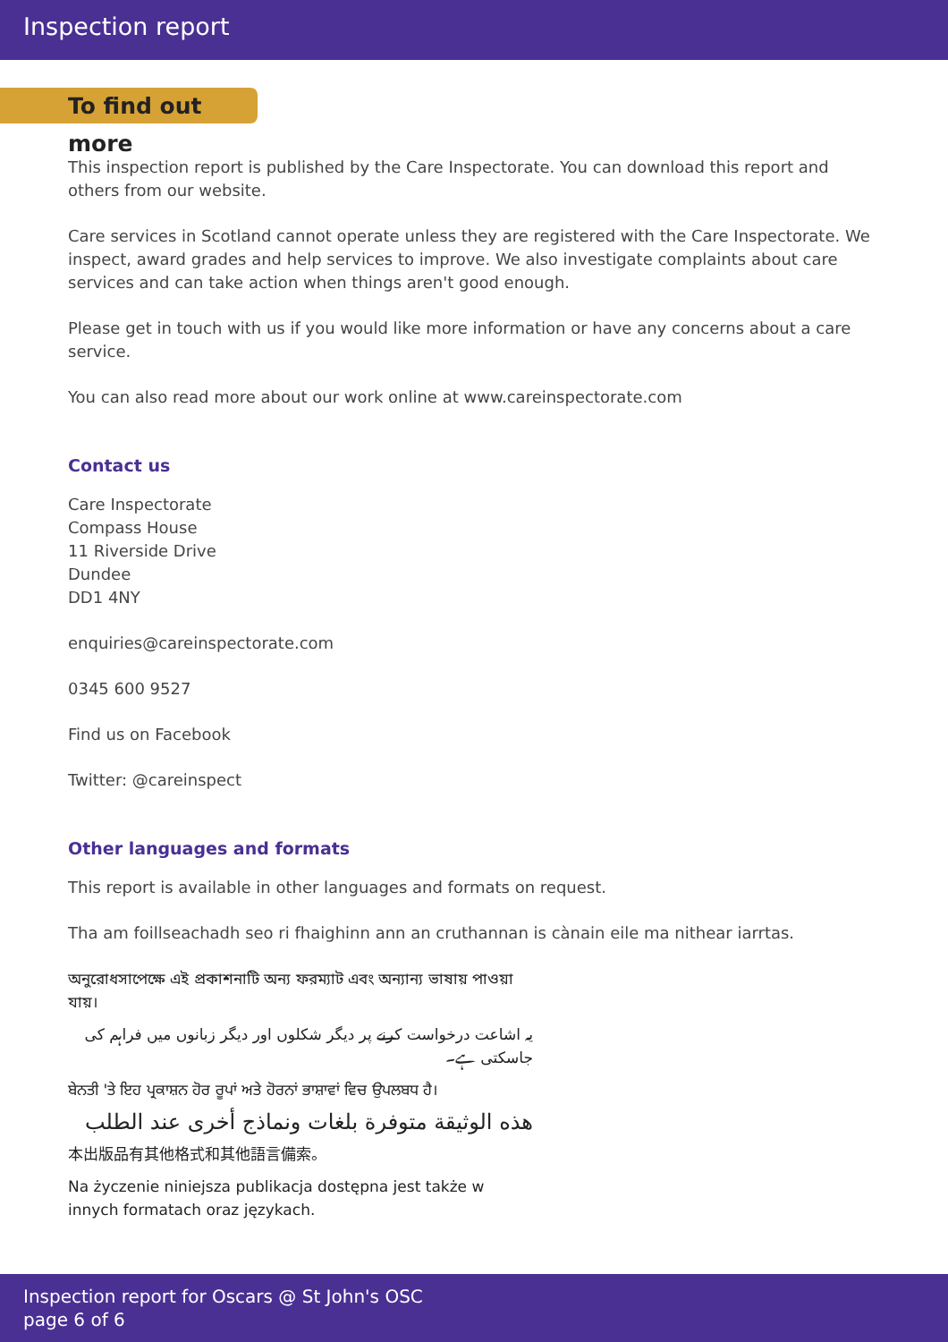Inspection report
To find out more
This inspection report is published by the Care Inspectorate. You can download this report and others from our website.
Care services in Scotland cannot operate unless they are registered with the Care Inspectorate. We inspect, award grades and help services to improve. We also investigate complaints about care services and can take action when things aren't good enough.
Please get in touch with us if you would like more information or have any concerns about a care service.
You can also read more about our work online at www.careinspectorate.com
Contact us
Care Inspectorate
Compass House
11 Riverside Drive
Dundee
DD1 4NY
enquiries@careinspectorate.com
0345 600 9527
Find us on Facebook
Twitter: @careinspect
Other languages and formats
This report is available in other languages and formats on request.
Tha am foillseachadh seo ri fhaighinn ann an cruthannan is cànain eile ma nithear iarrtas.
অনুরোধসাপেক্ষে এই প্রকাশনাটি অন্য ফরম্যাট এবং অন্যান্য ভাষায় পাওয়া যায়।
یہ اشاعت درخواست کرنے پر دیگر شکلوں اور دیگر زبانوں میں فراہم کی جاسکتی ہے۔
ਬੇਨਤੀ 'ਤੇ ਇਹ ਪ੍ਰਕਾਸ਼ਨ ਹੋਰ ਰੂਪਾਂ ਅਤੇ ਹੋਰਨਾਂ ਭਾਸ਼ਾਵਾਂ ਵਿਚ ਉਪਲਬਧ ਹੈ।
هذه الوثيقة متوفرة بلغات ونماذج أخرى عند الطلب
本出版品有其他格式和其他語言備索。
Na życzenie niniejsza publikacja dostępna jest także w innych formatach oraz językach.
Inspection report for Oscars @ St John's OSC
page 6 of 6